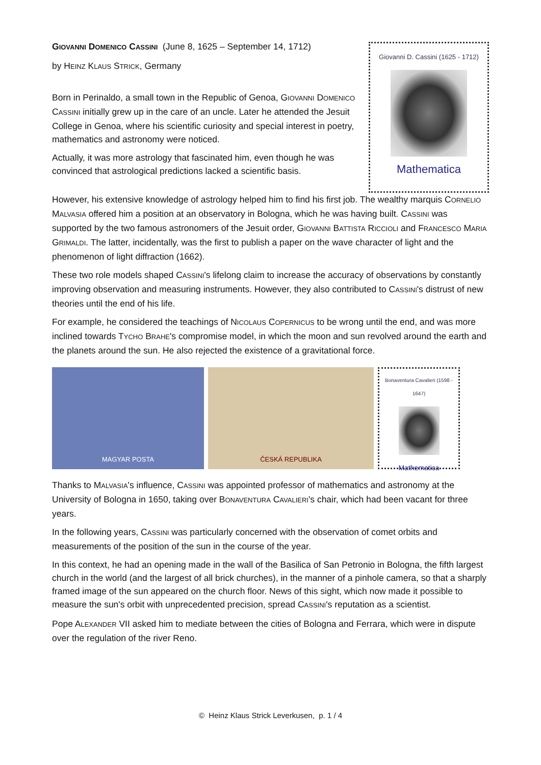GIOVANNI DOMENICO CASSINI (June 8, 1625 – September 14, 1712)
by HEINZ KLAUS STRICK, Germany
Born in Perinaldo, a small town in the Republic of Genoa, GIOVANNI DOMENICO CASSINI initially grew up in the care of an uncle. Later he attended the Jesuit College in Genoa, where his scientific curiosity and special interest in poetry, mathematics and astronomy were noticed.
Actually, it was more astrology that fascinated him, even though he was convinced that astrological predictions lacked a scientific basis.
Giovanni D. Cassini (1625 - 1712)
Mathematica
However, his extensive knowledge of astrology helped him to find his first job. The wealthy marquis CORNELIO MALVASIA offered him a position at an observatory in Bologna, which he was having built. CASSINI was supported by the two famous astronomers of the Jesuit order, GIOVANNI BATTISTA RICCIOLI and FRANCESCO MARIA GRIMALDI. The latter, incidentally, was the first to publish a paper on the wave character of light and the phenomenon of light diffraction (1662).
These two role models shaped CASSINI's lifelong claim to increase the accuracy of observations by constantly improving observation and measuring instruments. However, they also contributed to CASSINI's distrust of new theories until the end of his life.
For example, he considered the teachings of NICOLAUS COPERNICUS to be wrong until the end, and was more inclined towards TYCHO BRAHE's compromise model, in which the moon and sun revolved around the earth and the planets around the sun. He also rejected the existence of a gravitational force.
MAGYAR POSTA ČESKÁ REPUBLIKA
Bonaventura Cavalieri (1598 - 1647)
Mathematica
Thanks to MALVASIA's influence, CASSINI was appointed professor of mathematics and astronomy at the University of Bologna in 1650, taking over BONAVENTURA CAVALIERI's chair, which had been vacant for three years.
In the following years, CASSINI was particularly concerned with the observation of comet orbits and measurements of the position of the sun in the course of the year.
In this context, he had an opening made in the wall of the Basilica of San Petronio in Bologna, the fifth largest church in the world (and the largest of all brick churches), in the manner of a pinhole camera, so that a sharply framed image of the sun appeared on the church floor. News of this sight, which now made it possible to measure the sun's orbit with unprecedented precision, spread CASSINI's reputation as a scientist.
Pope ALEXANDER VII asked him to mediate between the cities of Bologna and Ferrara, which were in dispute over the regulation of the river Reno.
© Heinz Klaus Strick Leverkusen, p. 1 / 4